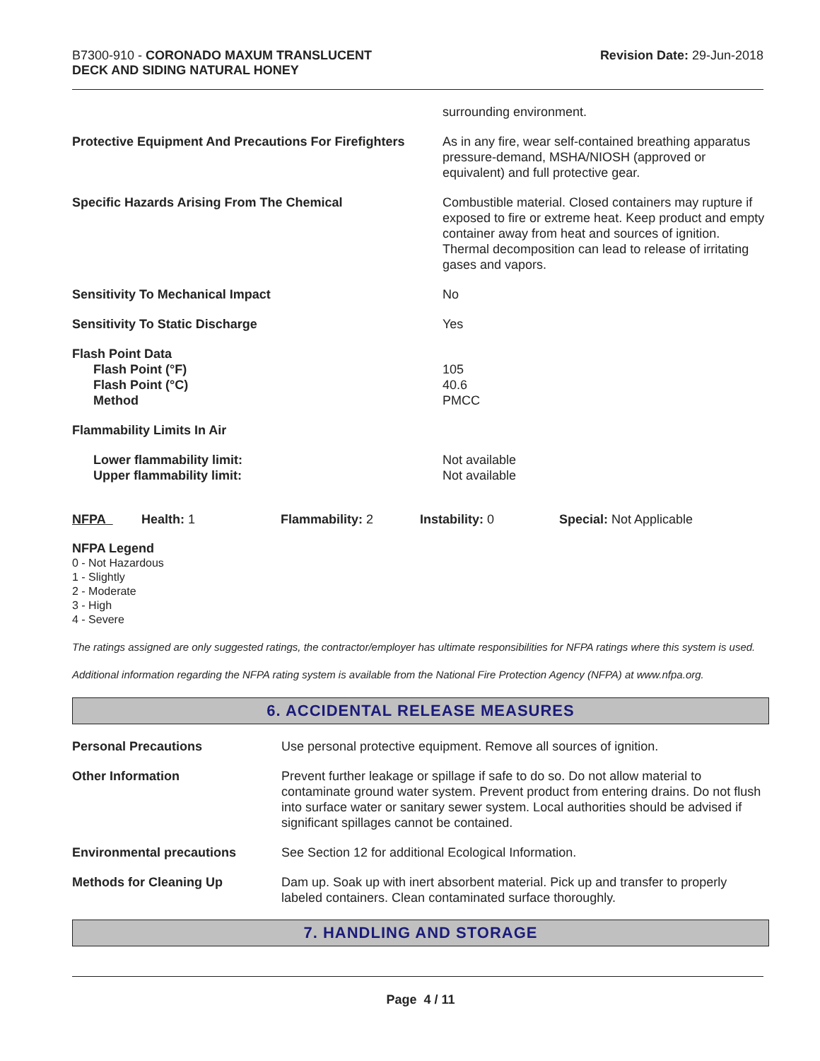B7300-910 - CORONADO MAXUM TRANSLUCENT
DECK AND SIDING NATURAL HONEY
Revision Date: 29-Jun-2018
| | surrounding environment. |
| Protective Equipment And Precautions For Firefighters | As in any fire, wear self-contained breathing apparatus pressure-demand, MSHA/NIOSH (approved or equivalent) and full protective gear. |
| Specific Hazards Arising From The Chemical | Combustible material. Closed containers may rupture if exposed to fire or extreme heat. Keep product and empty container away from heat and sources of ignition. Thermal decomposition can lead to release of irritating gases and vapors. |
| Sensitivity To Mechanical Impact | No |
| Sensitivity To Static Discharge | Yes |
| Flash Point Data Flash Point (°F) Flash Point (°C) Method | 105 40.6 PMCC |
| Flammability Limits In Air | |
| Lower flammability limit: Upper flammability limit: | Not available Not available |
| NFPA | Health: 1 | Flammability: 2 | Instability: 0 | Special: Not Applicable |
NFPA Legend
0 - Not Hazardous
1 - Slightly
2 - Moderate
3 - High
4 - Severe
The ratings assigned are only suggested ratings, the contractor/employer has ultimate responsibilities for NFPA ratings where this system is used.
Additional information regarding the NFPA rating system is available from the National Fire Protection Agency (NFPA) at www.nfpa.org.
6. ACCIDENTAL RELEASE MEASURES
| Personal Precautions | Use personal protective equipment. Remove all sources of ignition. |
| Other Information | Prevent further leakage or spillage if safe to do so. Do not allow material to contaminate ground water system. Prevent product from entering drains. Do not flush into surface water or sanitary sewer system. Local authorities should be advised if significant spillages cannot be contained. |
| Environmental precautions | See Section 12 for additional Ecological Information. |
| Methods for Cleaning Up | Dam up. Soak up with inert absorbent material. Pick up and transfer to properly labeled containers. Clean contaminated surface thoroughly. |
7. HANDLING AND STORAGE
Page 4 / 11